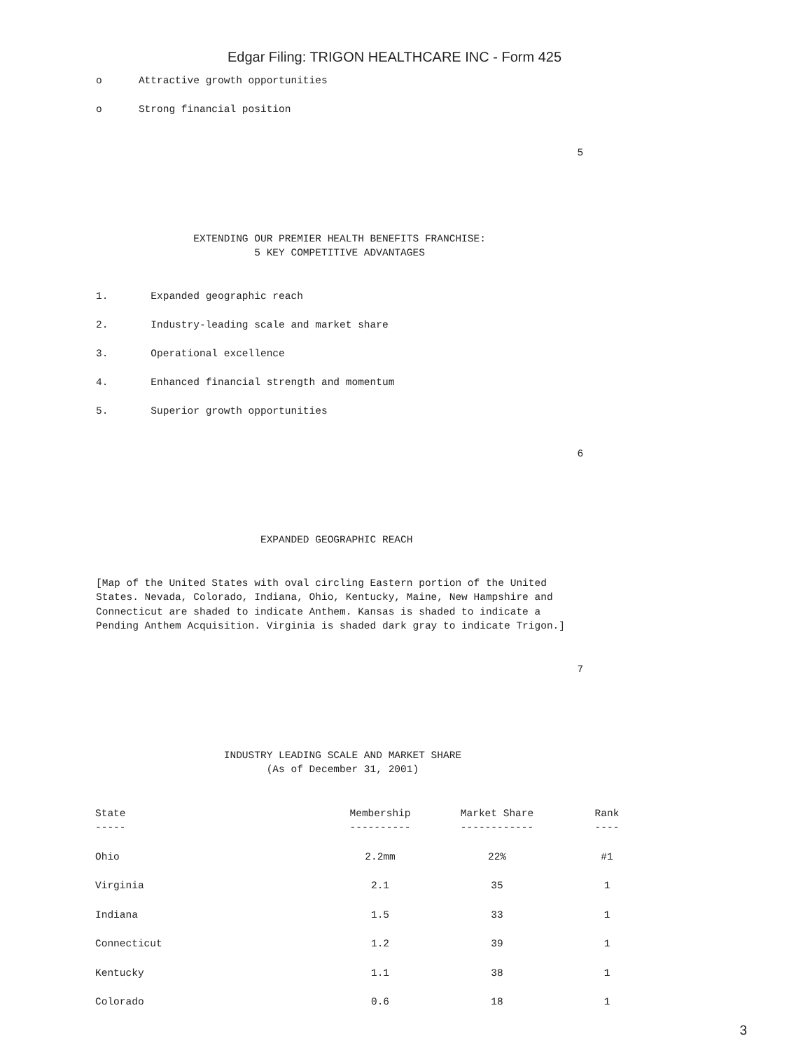Edgar Filing: TRIGON HEALTHCARE INC - Form 425
o      Attractive growth opportunities

o      Strong financial position


                                                                               5





                EXTENDING OUR PREMIER HEALTH BENEFITS FRANCHISE:
                          5 KEY COMPETITIVE ADVANTAGES


1.       Expanded geographic reach

2.       Industry-leading scale and market share

3.       Operational excellence

4.       Enhanced financial strength and momentum

5.       Superior growth opportunities


                                                                               6





                           EXPANDED GEOGRAPHIC REACH


[Map of the United States with oval circling Eastern portion of the United
States. Nevada, Colorado, Indiana, Ohio, Kentucky, Maine, New Hampshire and
Connecticut are shaded to indicate Anthem. Kansas is shaded to indicate a
Pending Anthem Acquisition. Virginia is shaded dark gray to indicate Trigon.]


                                                                               7





                     INDUSTRY LEADING SCALE AND MARKET SHARE
                            (As of December 31, 2001)
| State ----- | Membership ---------- | Market Share ------------ | Rank ---- |
| --- | --- | --- | --- |
| Ohio | 2.2mm | 22% | #1 |
| Virginia | 2.1 | 35 | 1 |
| Indiana | 1.5 | 33 | 1 |
| Connecticut | 1.2 | 39 | 1 |
| Kentucky | 1.1 | 38 | 1 |
| Colorado | 0.6 | 18 | 1 |
3